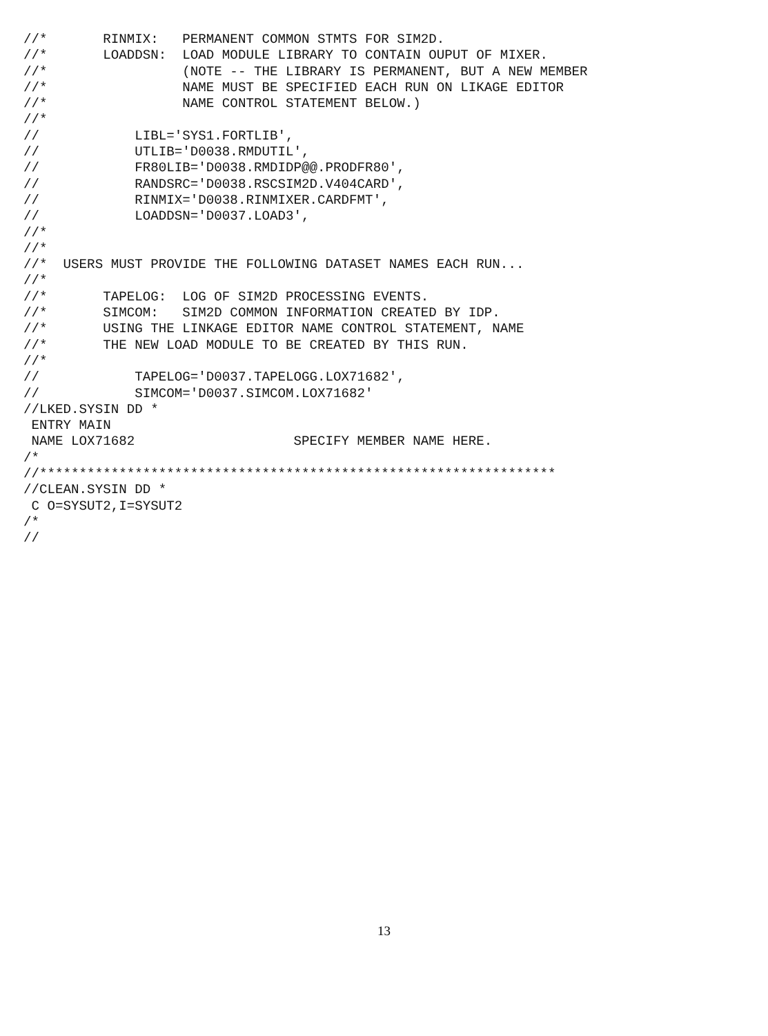//*       RINMIX:   PERMANENT COMMON STMTS FOR SIM2D.
//*       LOADDSN:  LOAD MODULE LIBRARY TO CONTAIN OUPUT OF MIXER.
//*                 (NOTE -- THE LIBRARY IS PERMANENT, BUT A NEW MEMBER
//*                 NAME MUST BE SPECIFIED EACH RUN ON LIKAGE EDITOR
//*                 NAME CONTROL STATEMENT BELOW.)
//*
//            LIBL='SYS1.FORTLIB',
//            UTLIB='D0038.RMDUTIL',
//            FR80LIB='D0038.RMDIDP@@.PRODFR80',
//            RANDSRC='D0038.RSCSIM2D.V404CARD',
//            RINMIX='D0038.RINMIXER.CARDFMT',
//            LOADDSN='D0037.LOAD3',
//*
//*
//*  USERS MUST PROVIDE THE FOLLOWING DATASET NAMES EACH RUN...
//*
//*       TAPELOG:  LOG OF SIM2D PROCESSING EVENTS.
//*       SIMCOM:   SIM2D COMMON INFORMATION CREATED BY IDP.
//*       USING THE LINKAGE EDITOR NAME CONTROL STATEMENT, NAME
//*       THE NEW LOAD MODULE TO BE CREATED BY THIS RUN.
//*
//            TAPELOG='D0037.TAPELOGG.LOX71682',
//            SIMCOM='D0037.SIMCOM.LOX71682'
//LKED.SYSIN DD *
 ENTRY MAIN
 NAME LOX71682                    SPECIFY MEMBER NAME HERE.
/*
//*****************************************************************
//CLEAN.SYSIN DD *
 C O=SYSUT2,I=SYSUT2
/*
//
13